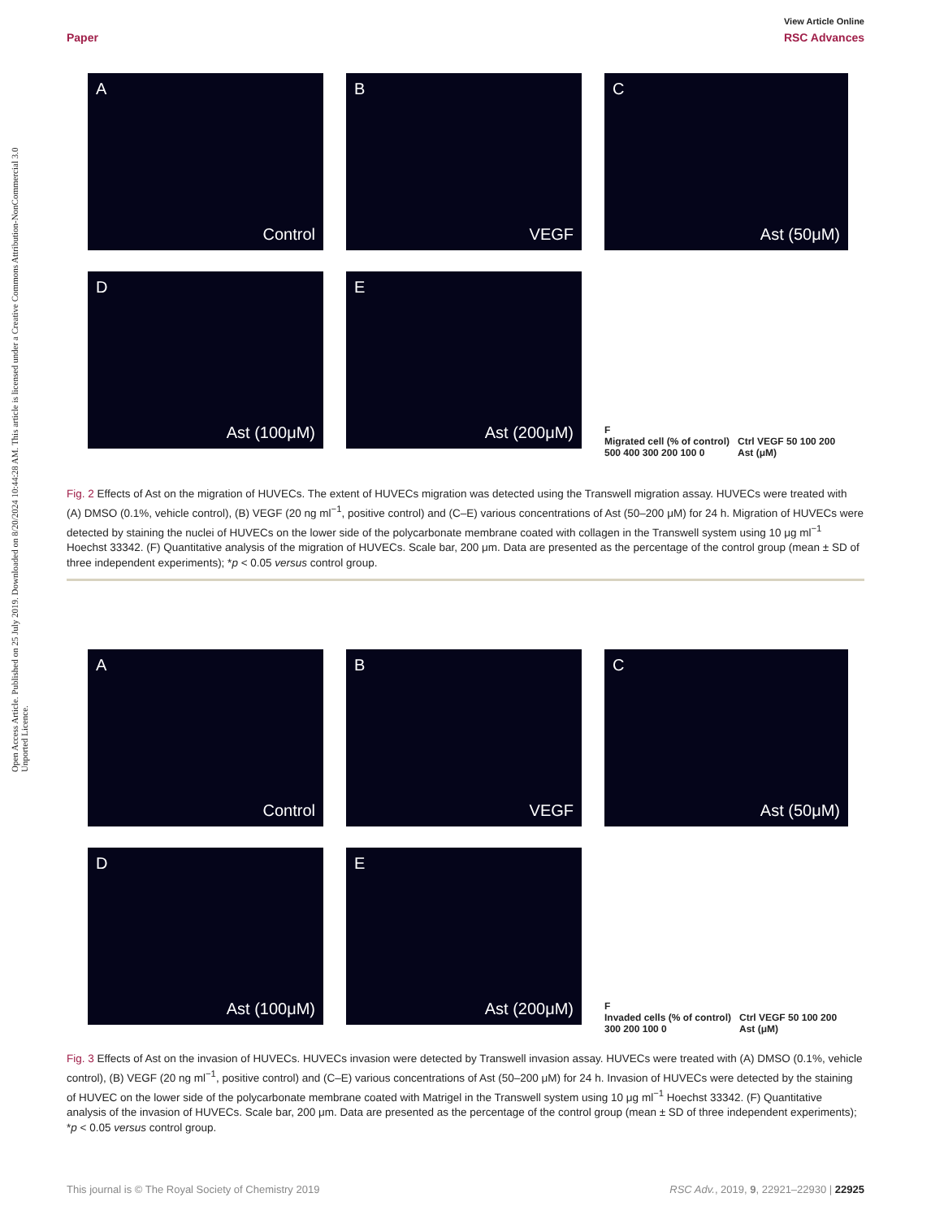Open Access Article. Published on 25 July 2019. Downloaded on 8/20/2024 10:44:28 AM. This article is licensed under a Creative Commons Attribution-NonCommercial 3.0 Unported Licence.
View Article Online
Paper RSC Advances
A
Control
B
VEGF
C
Ast (50μM)
D
Ast (100μM)
E
Ast (200μM)
F
Migrated cell (% of control)
500 400 300 200 100 0
Ctrl VEGF 50 100 200
Ast (μM)
Fig. 2 Effects of Ast on the migration of HUVECs. The extent of HUVECs migration was detected using the Transwell migration assay. HUVECs were treated with (A) DMSO (0.1%, vehicle control), (B) VEGF (20 ng ml<sup>−1</sup>, positive control) and (C–E) various concentrations of Ast (50–200 μM) for 24 h. Migration of HUVECs were detected by staining the nuclei of HUVECs on the lower side of the polycarbonate membrane coated with collagen in the Transwell system using 10 μg ml<sup>−1</sup> Hoechst 33342. (F) Quantitative analysis of the migration of HUVECs. Scale bar, 200 μm. Data are presented as the percentage of the control group (mean ± SD of three independent experiments); *p < 0.05 versus control group.
A
Control
B
VEGF
C
Ast (50μM)
D
Ast (100μM)
E
Ast (200μM)
F
Invaded cells (% of control)
300 200 100 0
Ctrl VEGF 50 100 200
Ast (μM)
Fig. 3 Effects of Ast on the invasion of HUVECs. HUVECs invasion were detected by Transwell invasion assay. HUVECs were treated with (A) DMSO (0.1%, vehicle control), (B) VEGF (20 ng ml<sup>−1</sup>, positive control) and (C–E) various concentrations of Ast (50–200 μM) for 24 h. Invasion of HUVECs were detected by the staining of HUVEC on the lower side of the polycarbonate membrane coated with Matrigel in the Transwell system using 10 μg ml<sup>−1</sup> Hoechst 33342. (F) Quantitative analysis of the invasion of HUVECs. Scale bar, 200 μm. Data are presented as the percentage of the control group (mean ± SD of three independent experiments); *p < 0.05 versus control group.
This journal is © The Royal Society of Chemistry 2019 RSC Adv., 2019, 9, 22921–22930 | 22925